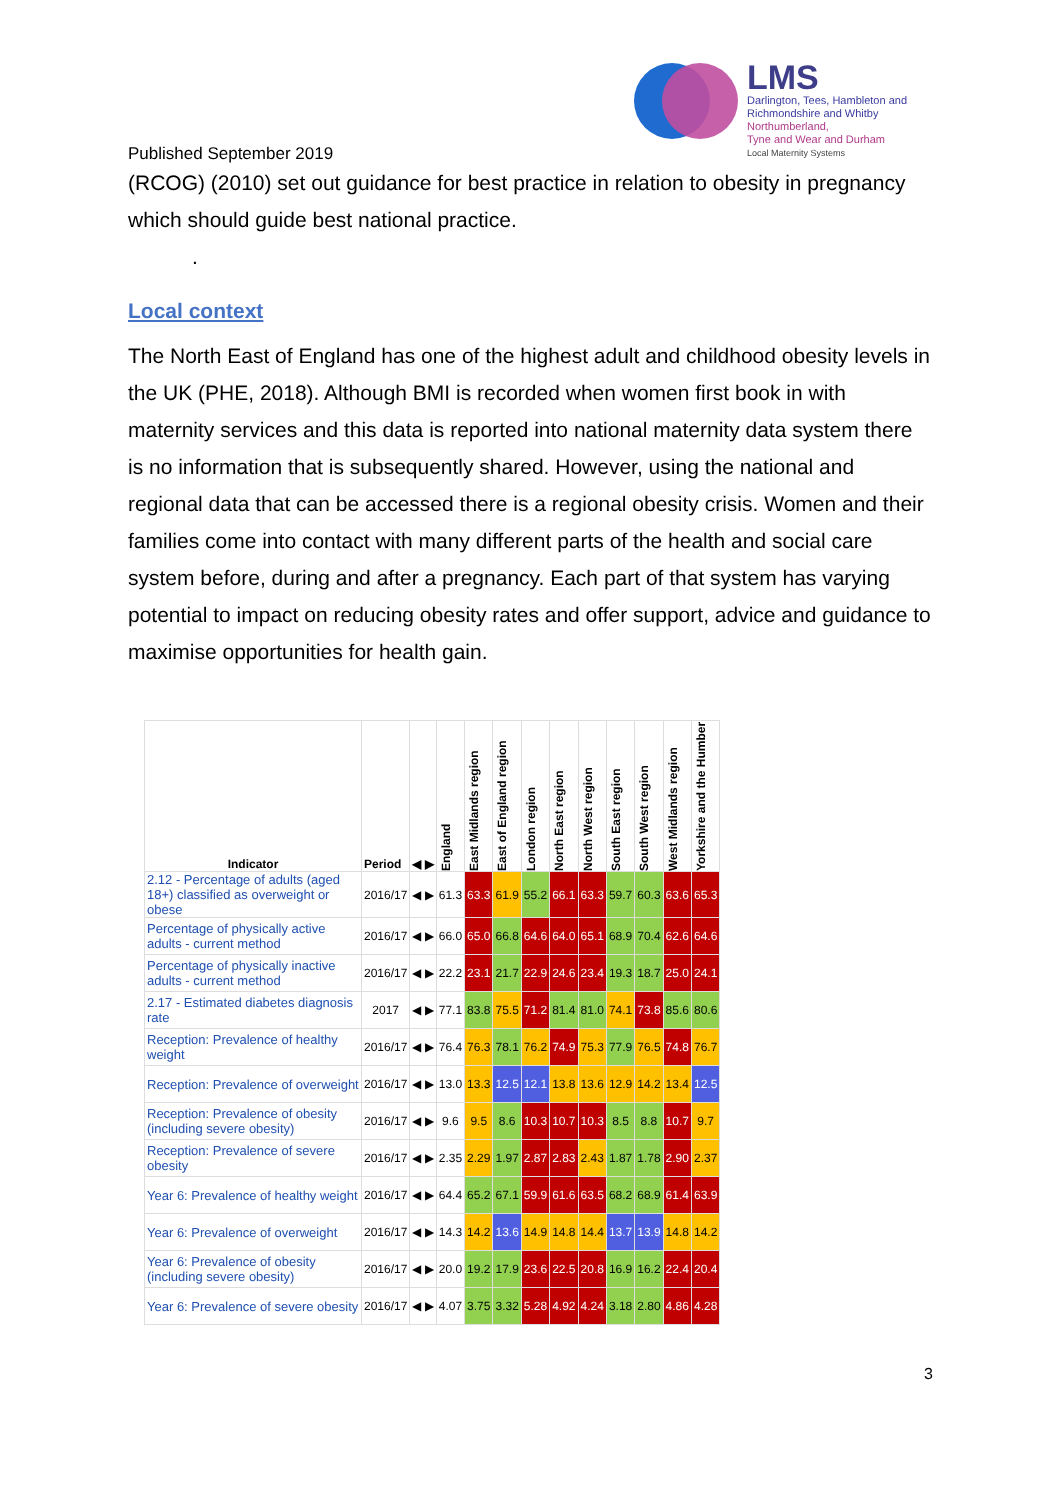LMS
Darlington, Tees, Hambleton and
Richmondshire and Whitby
Northumberland,
Tyne and Wear and Durham
Local Maternity Systems
Published September 2019
(RCOG) (2010) set out guidance for best practice in relation to obesity in pregnancy which should guide best national practice.
.
Local context
The North East of England has one of the highest adult and childhood obesity levels in the UK (PHE, 2018). Although BMI is recorded when women first book in with maternity services and this data is reported into national maternity data system there is no information that is subsequently shared. However, using the national and regional data that can be accessed there is a regional obesity crisis. Women and their families come into contact with many different parts of the health and social care system before, during and after a pregnancy. Each part of that system has varying potential to impact on reducing obesity rates and offer support, advice and guidance to maximise opportunities for health gain.
| Indicator | Period | ◀ ▶ | England | East Midlands region | East of England region | London region | North East region | North West region | South East region | South West region | West Midlands region | Yorkshire and the Humber |
| --- | --- | --- | --- | --- | --- | --- | --- | --- | --- | --- | --- | --- |
| 2.12 - Percentage of adults (aged 18+) classified as overweight or obese | 2016/17 | ◀ ▶ | 61.3 | 63.3 | 61.9 | 55.2 | 66.1 | 63.3 | 59.7 | 60.3 | 63.6 | 65.3 |
| Percentage of physically active adults - current method | 2016/17 | ◀ ▶ | 66.0 | 65.0 | 66.8 | 64.6 | 64.0 | 65.1 | 68.9 | 70.4 | 62.6 | 64.6 |
| Percentage of physically inactive adults - current method | 2016/17 | ◀ ▶ | 22.2 | 23.1 | 21.7 | 22.9 | 24.6 | 23.4 | 19.3 | 18.7 | 25.0 | 24.1 |
| 2.17 - Estimated diabetes diagnosis rate | 2017 | ◀ ▶ | 77.1 | 83.8 | 75.5 | 71.2 | 81.4 | 81.0 | 74.1 | 73.8 | 85.6 | 80.6 |
| Reception: Prevalence of healthy weight | 2016/17 | ◀ ▶ | 76.4 | 76.3 | 78.1 | 76.2 | 74.9 | 75.3 | 77.9 | 76.5 | 74.8 | 76.7 |
| Reception: Prevalence of overweight | 2016/17 | ◀ ▶ | 13.0 | 13.3 | 12.5 | 12.1 | 13.8 | 13.6 | 12.9 | 14.2 | 13.4 | 12.5 |
| Reception: Prevalence of obesity (including severe obesity) | 2016/17 | ◀ ▶ | 9.6 | 9.5 | 8.6 | 10.3 | 10.7 | 10.3 | 8.5 | 8.8 | 10.7 | 9.7 |
| Reception: Prevalence of severe obesity | 2016/17 | ◀ ▶ | 2.35 | 2.29 | 1.97 | 2.87 | 2.83 | 2.43 | 1.87 | 1.78 | 2.90 | 2.37 |
| Year 6: Prevalence of healthy weight | 2016/17 | ◀ ▶ | 64.4 | 65.2 | 67.1 | 59.9 | 61.6 | 63.5 | 68.2 | 68.9 | 61.4 | 63.9 |
| Year 6: Prevalence of overweight | 2016/17 | ◀ ▶ | 14.3 | 14.2 | 13.6 | 14.9 | 14.8 | 14.4 | 13.7 | 13.9 | 14.8 | 14.2 |
| Year 6: Prevalence of obesity (including severe obesity) | 2016/17 | ◀ ▶ | 20.0 | 19.2 | 17.9 | 23.6 | 22.5 | 20.8 | 16.9 | 16.2 | 22.4 | 20.4 |
| Year 6: Prevalence of severe obesity | 2016/17 | ◀ ▶ | 4.07 | 3.75 | 3.32 | 5.28 | 4.92 | 4.24 | 3.18 | 2.80 | 4.86 | 4.28 |
3